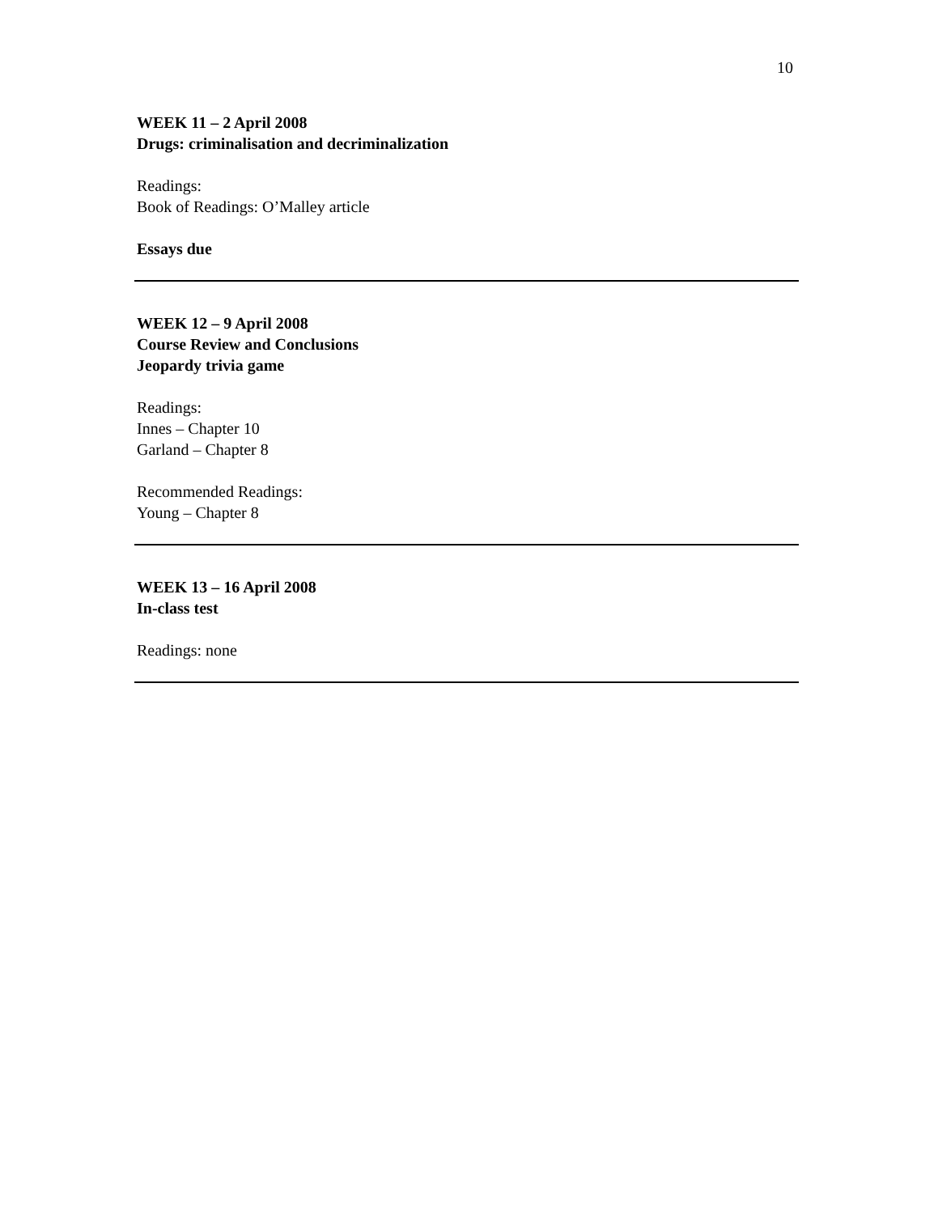10
WEEK 11 – 2 April 2008
Drugs: criminalisation and decriminalization
Readings:
Book of Readings: O’Malley article
Essays due
WEEK 12 – 9 April 2008
Course Review and Conclusions
Jeopardy trivia game
Readings:
Innes – Chapter 10
Garland – Chapter 8
Recommended Readings:
Young – Chapter 8
WEEK 13 – 16 April 2008
In-class test
Readings: none